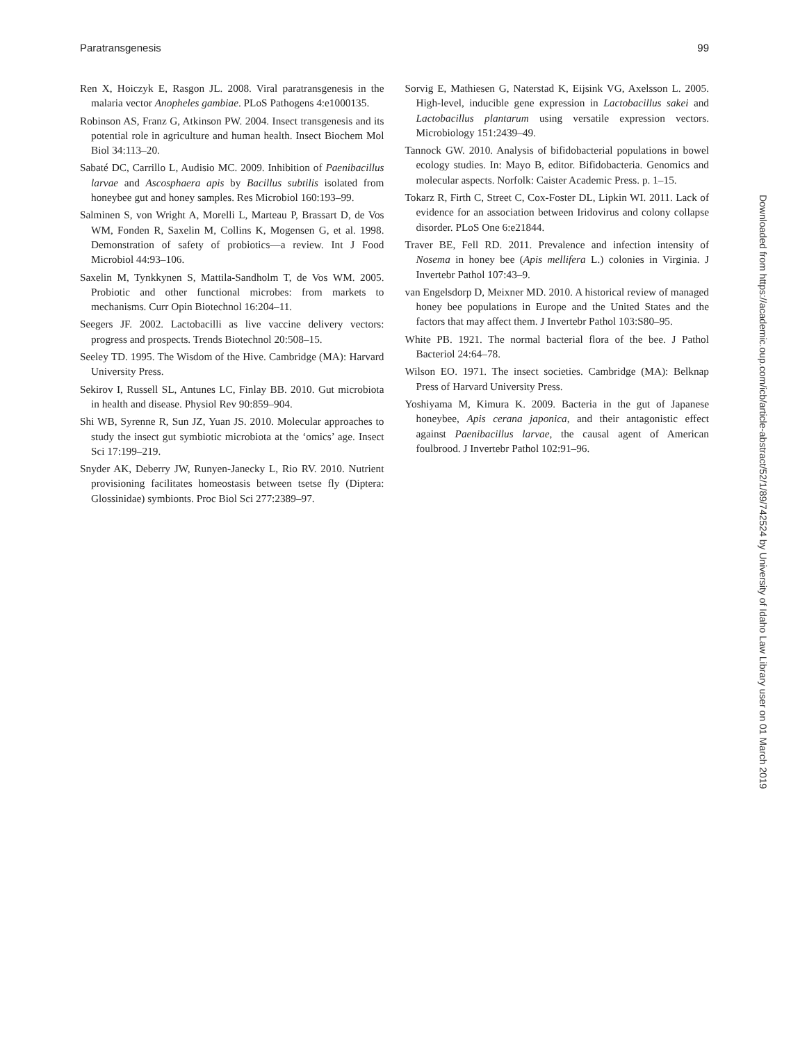Paratransgenesis 99
Ren X, Hoiczyk E, Rasgon JL. 2008. Viral paratransgenesis in the malaria vector Anopheles gambiae. PLoS Pathogens 4:e1000135.
Robinson AS, Franz G, Atkinson PW. 2004. Insect transgenesis and its potential role in agriculture and human health. Insect Biochem Mol Biol 34:113–20.
Sabaté DC, Carrillo L, Audisio MC. 2009. Inhibition of Paenibacillus larvae and Ascosphaera apis by Bacillus subtilis isolated from honeybee gut and honey samples. Res Microbiol 160:193–99.
Salminen S, von Wright A, Morelli L, Marteau P, Brassart D, de Vos WM, Fonden R, Saxelin M, Collins K, Mogensen G, et al. 1998. Demonstration of safety of probiotics—a review. Int J Food Microbiol 44:93–106.
Saxelin M, Tynkkynen S, Mattila-Sandholm T, de Vos WM. 2005. Probiotic and other functional microbes: from markets to mechanisms. Curr Opin Biotechnol 16:204–11.
Seegers JF. 2002. Lactobacilli as live vaccine delivery vectors: progress and prospects. Trends Biotechnol 20:508–15.
Seeley TD. 1995. The Wisdom of the Hive. Cambridge (MA): Harvard University Press.
Sekirov I, Russell SL, Antunes LC, Finlay BB. 2010. Gut microbiota in health and disease. Physiol Rev 90:859–904.
Shi WB, Syrenne R, Sun JZ, Yuan JS. 2010. Molecular approaches to study the insect gut symbiotic microbiota at the ‘omics’ age. Insect Sci 17:199–219.
Snyder AK, Deberry JW, Runyen-Janecky L, Rio RV. 2010. Nutrient provisioning facilitates homeostasis between tsetse fly (Diptera: Glossinidae) symbionts. Proc Biol Sci 277:2389–97.
Sorvig E, Mathiesen G, Naterstad K, Eijsink VG, Axelsson L. 2005. High-level, inducible gene expression in Lactobacillus sakei and Lactobacillus plantarum using versatile expression vectors. Microbiology 151:2439–49.
Tannock GW. 2010. Analysis of bifidobacterial populations in bowel ecology studies. In: Mayo B, editor. Bifidobacteria. Genomics and molecular aspects. Norfolk: Caister Academic Press. p. 1–15.
Tokarz R, Firth C, Street C, Cox-Foster DL, Lipkin WI. 2011. Lack of evidence for an association between Iridovirus and colony collapse disorder. PLoS One 6:e21844.
Traver BE, Fell RD. 2011. Prevalence and infection intensity of Nosema in honey bee (Apis mellifera L.) colonies in Virginia. J Invertebr Pathol 107:43–9.
van Engelsdorp D, Meixner MD. 2010. A historical review of managed honey bee populations in Europe and the United States and the factors that may affect them. J Invertebr Pathol 103:S80–95.
White PB. 1921. The normal bacterial flora of the bee. J Pathol Bacteriol 24:64–78.
Wilson EO. 1971. The insect societies. Cambridge (MA): Belknap Press of Harvard University Press.
Yoshiyama M, Kimura K. 2009. Bacteria in the gut of Japanese honeybee, Apis cerana japonica, and their antagonistic effect against Paenibacillus larvae, the causal agent of American foulbrood. J Invertebr Pathol 102:91–96.
Downloaded from https://academic.oup.com/icb/article-abstract/52/1/89/742524 by University of Idaho Law Library user on 01 March 2019